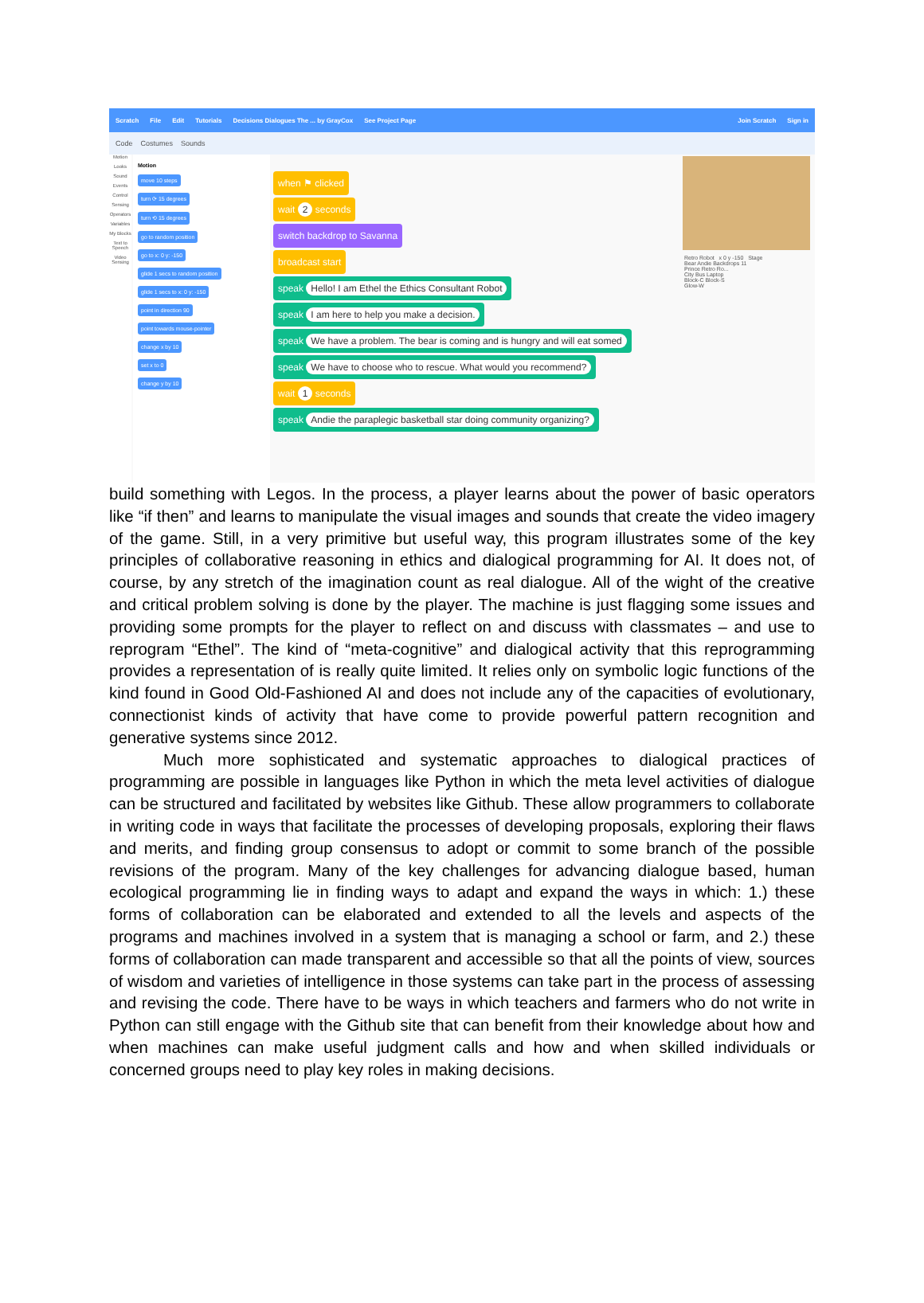Scratch File Edit Tutorials Decisions Dialogues The ... by GrayCox See Project Page Join Scratch Sign in
Code Costumes Sounds
Motion
Looks
Sound
Events
Control
Sensing
Operators
Variables
My Blocks
Text to Speech
Video Sensing
Motion
move 10 steps
turn ⟳ 15 degrees
turn ⟲ 15 degrees
go to random position
go to x: 0 y: -150
glide 1 secs to random position
glide 1 secs to x: 0 y: -150
point in direction 90
point towards mouse-pointer
change x by 10
set x to 0
change y by 10
when ⚑ clicked
wait 2 seconds
switch backdrop to Savanna
broadcast start
speak Hello! I am Ethel the Ethics Consultant Robot
speak I am here to help you make a decision.
speak We have a problem. The bear is coming and is hungry and will eat somed
speak We have to choose who to rescue. What would you recommend?
wait 1 seconds
speak Andie the paraplegic basketball star doing community organizing?
Retro Robot x 0 y -150 Stage
Bear Andie Backdrops 11
Prince Retro Ro...
City Bus Laptop
Block-C Block-S
Glow-W
build something with Legos. In the process, a player learns about the power of basic operators like “if then” and learns to manipulate the visual images and sounds that create the video imagery of the game. Still, in a very primitive but useful way, this program illustrates some of the key principles of collaborative reasoning in ethics and dialogical programming for AI. It does not, of course, by any stretch of the imagination count as real dialogue. All of the wight of the creative and critical problem solving is done by the player. The machine is just flagging some issues and providing some prompts for the player to reflect on and discuss with classmates – and use to reprogram “Ethel”. The kind of “meta-cognitive” and dialogical activity that this reprogramming provides a representation of is really quite limited. It relies only on symbolic logic functions of the kind found in Good Old-Fashioned AI and does not include any of the capacities of evolutionary, connectionist kinds of activity that have come to provide powerful pattern recognition and generative systems since 2012.
Much more sophisticated and systematic approaches to dialogical practices of programming are possible in languages like Python in which the meta level activities of dialogue can be structured and facilitated by websites like Github. These allow programmers to collaborate in writing code in ways that facilitate the processes of developing proposals, exploring their flaws and merits, and finding group consensus to adopt or commit to some branch of the possible revisions of the program. Many of the key challenges for advancing dialogue based, human ecological programming lie in finding ways to adapt and expand the ways in which: 1.) these forms of collaboration can be elaborated and extended to all the levels and aspects of the programs and machines involved in a system that is managing a school or farm, and 2.) these forms of collaboration can made transparent and accessible so that all the points of view, sources of wisdom and varieties of intelligence in those systems can take part in the process of assessing and revising the code. There have to be ways in which teachers and farmers who do not write in Python can still engage with the Github site that can benefit from their knowledge about how and when machines can make useful judgment calls and how and when skilled individuals or concerned groups need to play key roles in making decisions.